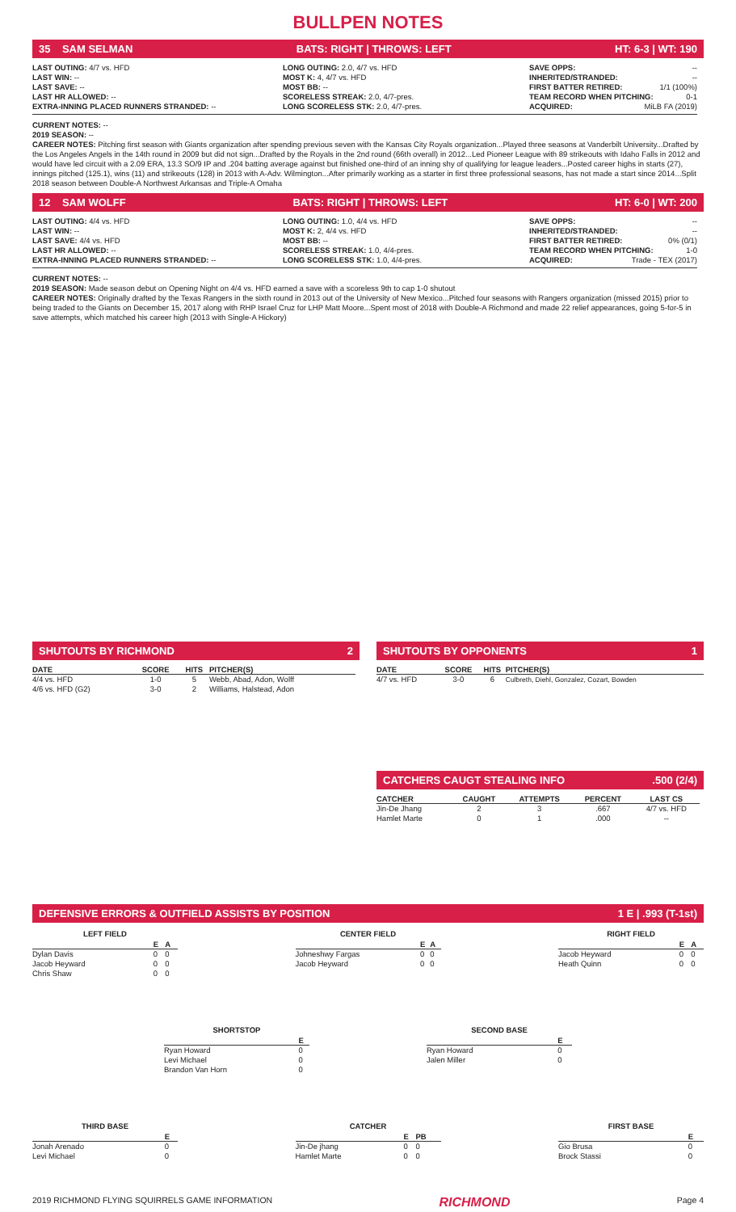BULLPEN NOTES
35 SAM SELMAN BATS: RIGHT | THROWS: LEFT HT: 6-3 | WT: 190
LAST OUTING: 4/7 vs. HFD
LAST WIN: --
LAST SAVE: --
LAST HR ALLOWED: --
EXTRA-INNING PLACED RUNNERS STRANDED: --
LONG OUTING: 2.0, 4/7 vs. HFD
MOST K: 4, 4/7 vs. HFD
MOST BB: --
SCORELESS STREAK: 2.0, 4/7-pres.
LONG SCORELESS STK: 2.0, 4/7-pres.
SAVE OPPS: --
INHERITED/STRANDED: --
FIRST BATTER RETIRED: 1/1 (100%)
TEAM RECORD WHEN PITCHING: 0-1
ACQUIRED: MiLB FA (2019)
CURRENT NOTES: --
2019 SEASON: --
CAREER NOTES: Pitching first season with Giants organization after spending previous seven with the Kansas City Royals organization...Played three seasons at Vanderbilt University...Drafted by the Los Angeles Angels in the 14th round in 2009 but did not sign...Drafted by the Royals in the 2nd round (66th overall) in 2012...Led Pioneer League with 89 strikeouts with Idaho Falls in 2012 and would have led circuit with a 2.09 ERA, 13.3 SO/9 IP and .204 batting average against but finished one-third of an inning shy of qualifying for league leaders...Posted career highs in starts (27), innings pitched (125.1), wins (11) and strikeouts (128) in 2013 with A-Adv. Wilmington...After primarily working as a starter in first three professional seasons, has not made a start since 2014...Split 2018 season between Double-A Northwest Arkansas and Triple-A Omaha
12 SAM WOLFF BATS: RIGHT | THROWS: LEFT HT: 6-0 | WT: 200
LAST OUTING: 4/4 vs. HFD
LAST WIN: --
LAST SAVE: 4/4 vs. HFD
LAST HR ALLOWED: --
EXTRA-INNING PLACED RUNNERS STRANDED: --
LONG OUTING: 1.0, 4/4 vs. HFD
MOST K: 2, 4/4 vs. HFD
MOST BB: --
SCORELESS STREAK: 1.0, 4/4-pres.
LONG SCORELESS STK: 1.0, 4/4-pres.
SAVE OPPS: --
INHERITED/STRANDED: --
FIRST BATTER RETIRED: 0% (0/1)
TEAM RECORD WHEN PITCHING: 1-0
ACQUIRED: Trade - TEX (2017)
CURRENT NOTES: --
2019 SEASON: Made season debut on Opening Night on 4/4 vs. HFD earned a save with a scoreless 9th to cap 1-0 shutout
CAREER NOTES: Originally drafted by the Texas Rangers in the sixth round in 2013 out of the University of New Mexico...Pitched four seasons with Rangers organization (missed 2015) prior to being traded to the Giants on December 15, 2017 along with RHP Israel Cruz for LHP Matt Moore...Spent most of 2018 with Double-A Richmond and made 22 relief appearances, going 5-for-5 in save attempts, which matched his career high (2013 with Single-A Hickory)
SHUTOUTS BY RICHMOND 2
| DATE | SCORE | HITS | PITCHER(S) |
| --- | --- | --- | --- |
| 4/4 vs. HFD | 1-0 | 5 | Webb, Abad, Adon, Wolff |
| 4/6 vs. HFD (G2) | 3-0 | 2 | Williams, Halstead, Adon |
SHUTOUTS BY OPPONENTS 1
| DATE | SCORE | HITS | PITCHER(S) |
| --- | --- | --- | --- |
| 4/7 vs. HFD | 3-0 | 6 | Culbreth, Diehl, Gonzalez, Cozart, Bowden |
CATCHERS CAUGT STEALING INFO.500 (2/4)
| CATCHER | CAUGHT | ATTEMPTS | PERCENT | LAST CS |
| --- | --- | --- | --- | --- |
| Jin-De Jhang | 2 | 3 | .667 | 4/7 vs. HFD |
| Hamlet Marte | 0 | 1 | .000 | -- |
DEFENSIVE ERRORS & OUTFIELD ASSISTS BY POSITION 1 E | .993 (T-1st)
LEFT FIELD
| | E | A |
| --- | --- | --- |
| Dylan Davis | 0 | 0 |
| Jacob Heyward | 0 | 0 |
| Chris Shaw | 0 | 0 |
CENTER FIELD
| | E | A |
| --- | --- | --- |
| Johneshwy Fargas | 0 | 0 |
| Jacob Heyward | 0 | 0 |
RIGHT FIELD
| | E | A |
| --- | --- | --- |
| Jacob Heyward | 0 | 0 |
| Heath Quinn | 0 | 0 |
SHORTSTOP
| | E |
| --- | --- |
| Ryan Howard | 0 |
| Levi Michael | 0 |
| Brandon Van Horn | 0 |
SECOND BASE
| | E |
| --- | --- |
| Ryan Howard | 0 |
| Jalen Miller | 0 |
THIRD BASE
| | E |
| --- | --- |
| Jonah Arenado | 0 |
| Levi Michael | 0 |
CATCHER
| | E | PB |
| --- | --- | --- |
| Jin-De jhang | 0 | 0 |
| Hamlet Marte | 0 | 0 |
FIRST BASE
| | E |
| --- | --- |
| Gio Brusa | 0 |
| Brock Stassi | 0 |
2019 RICHMOND FLYING SQUIRRELS GAME INFORMATION RICHMOND Page 4